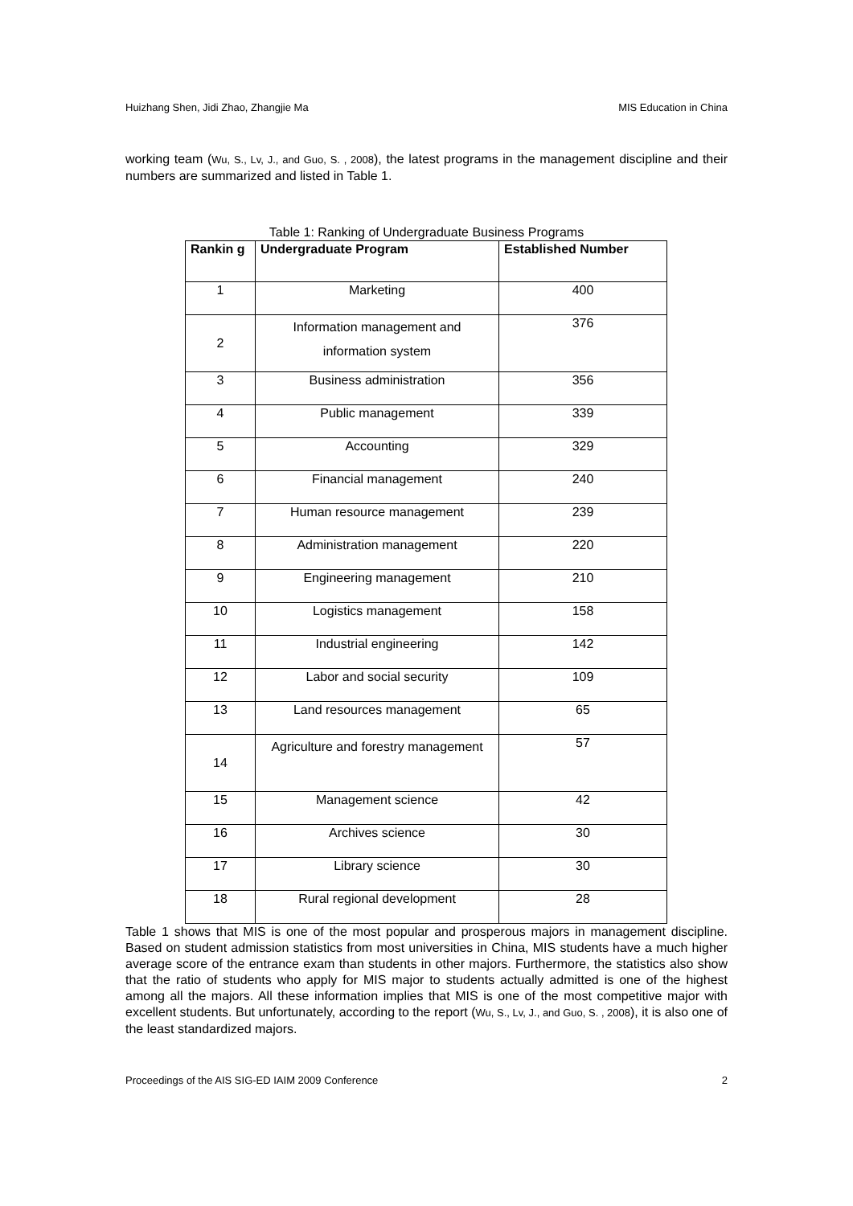Huizhang Shen, Jidi Zhao, Zhangjie Ma MIS Education in China
working team (Wu, S., Lv, J., and Guo, S. , 2008), the latest programs in the management discipline and their numbers are summarized and listed in Table 1.
Table 1: Ranking of Undergraduate Business Programs
| Rankin g | Undergraduate Program | Established Number |
| --- | --- | --- |
| 1 | Marketing | 400 |
| 2 | Information management and information system | 376 |
| 3 | Business administration | 356 |
| 4 | Public management | 339 |
| 5 | Accounting | 329 |
| 6 | Financial management | 240 |
| 7 | Human resource management | 239 |
| 8 | Administration management | 220 |
| 9 | Engineering management | 210 |
| 10 | Logistics management | 158 |
| 11 | Industrial engineering | 142 |
| 12 | Labor and social security | 109 |
| 13 | Land resources management | 65 |
| 14 | Agriculture and forestry management | 57 |
| 15 | Management science | 42 |
| 16 | Archives science | 30 |
| 17 | Library science | 30 |
| 18 | Rural regional development | 28 |
Table 1 shows that MIS is one of the most popular and prosperous majors in management discipline. Based on student admission statistics from most universities in China, MIS students have a much higher average score of the entrance exam than students in other majors. Furthermore, the statistics also show that the ratio of students who apply for MIS major to students actually admitted is one of the highest among all the majors. All these information implies that MIS is one of the most competitive major with excellent students. But unfortunately, according to the report (Wu, S., Lv, J., and Guo, S. , 2008), it is also one of the least standardized majors.
Proceedings of the AIS SIG-ED IAIM 2009 Conference 2